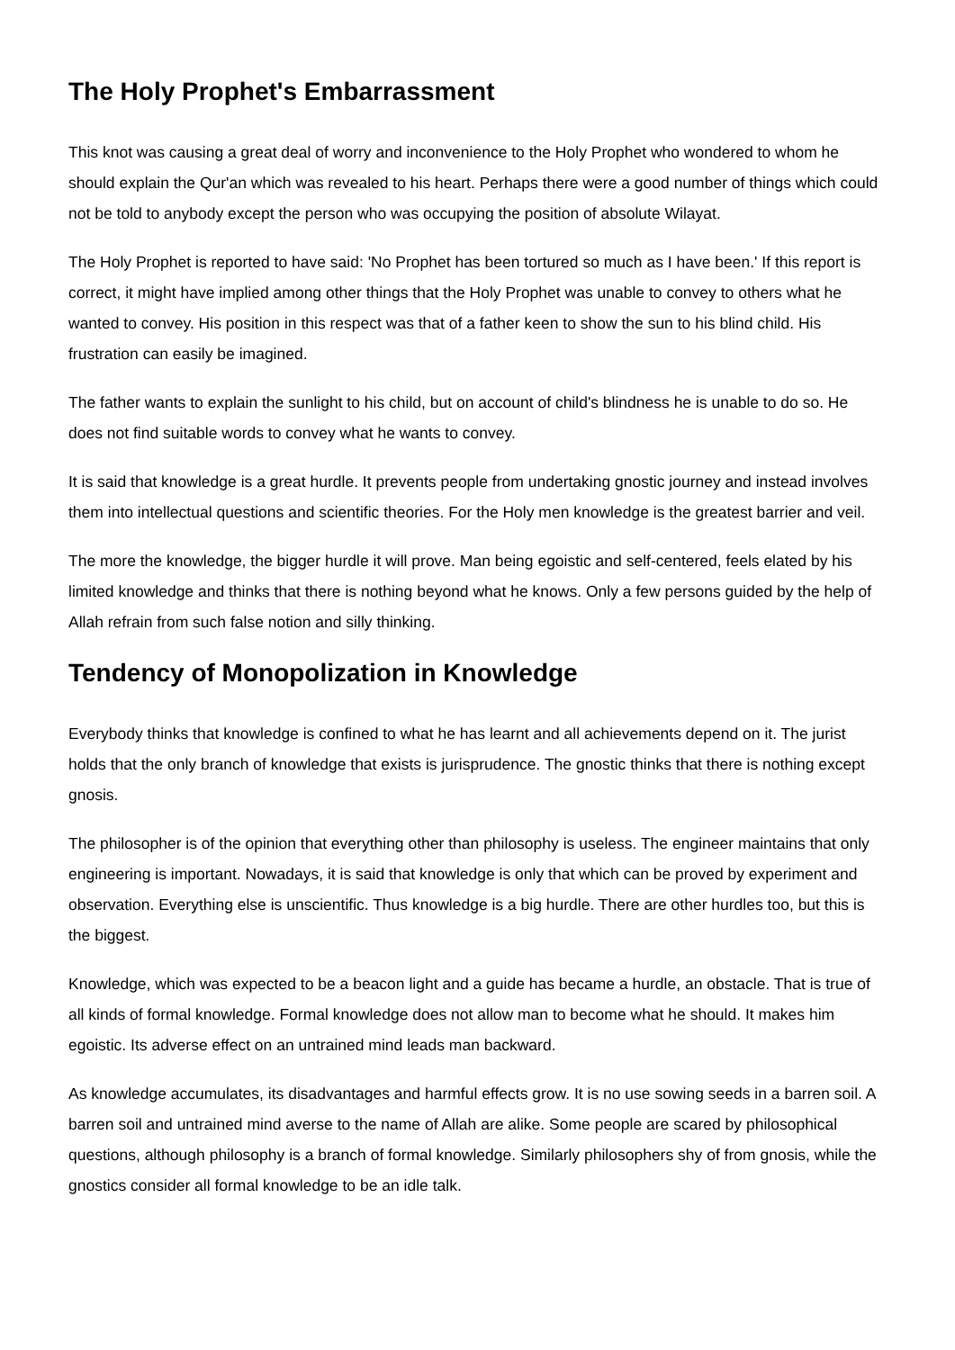The Holy Prophet's Embarrassment
This knot was causing a great deal of worry and inconvenience to the Holy Prophet who wondered to whom he should explain the Qur'an which was revealed to his heart. Perhaps there were a good number of things which could not be told to anybody except the person who was occupying the position of absolute Wilayat.
The Holy Prophet is reported to have said: 'No Prophet has been tortured so much as I have been.' If this report is correct, it might have implied among other things that the Holy Prophet was unable to convey to others what he wanted to convey. His position in this respect was that of a father keen to show the sun to his blind child. His frustration can easily be imagined.
The father wants to explain the sunlight to his child, but on account of child's blindness he is unable to do so. He does not find suitable words to convey what he wants to convey.
It is said that knowledge is a great hurdle. It prevents people from undertaking gnostic journey and instead involves them into intellectual questions and scientific theories. For the Holy men knowledge is the greatest barrier and veil.
The more the knowledge, the bigger hurdle it will prove. Man being egoistic and self-centered, feels elated by his limited knowledge and thinks that there is nothing beyond what he knows. Only a few persons guided by the help of Allah refrain from such false notion and silly thinking.
Tendency of Monopolization in Knowledge
Everybody thinks that knowledge is confined to what he has learnt and all achievements depend on it. The jurist holds that the only branch of knowledge that exists is jurisprudence. The gnostic thinks that there is nothing except gnosis.
The philosopher is of the opinion that everything other than philosophy is useless. The engineer maintains that only engineering is important. Nowadays, it is said that knowledge is only that which can be proved by experiment and observation. Everything else is unscientific. Thus knowledge is a big hurdle. There are other hurdles too, but this is the biggest.
Knowledge, which was expected to be a beacon light and a guide has became a hurdle, an obstacle. That is true of all kinds of formal knowledge. Formal knowledge does not allow man to become what he should. It makes him egoistic. Its adverse effect on an untrained mind leads man backward.
As knowledge accumulates, its disadvantages and harmful effects grow. It is no use sowing seeds in a barren soil. A barren soil and untrained mind averse to the name of Allah are alike. Some people are scared by philosophical questions, although philosophy is a branch of formal knowledge. Similarly philosophers shy of from gnosis, while the gnostics consider all formal knowledge to be an idle talk.